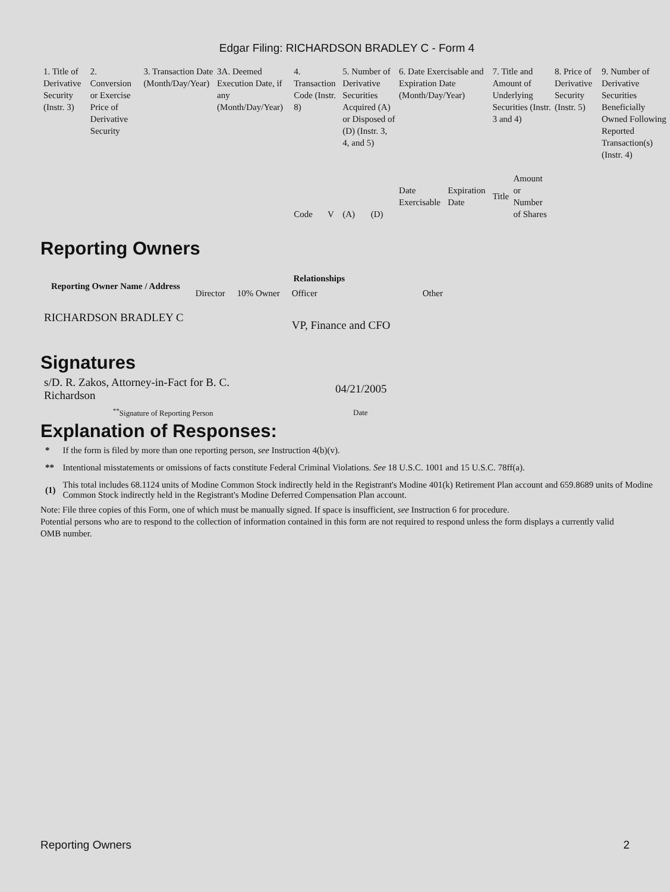Edgar Filing: RICHARDSON BRADLEY C - Form 4
| 1. Title of Derivative Security (Instr. 3) | 2. Conversion or Exercise Price of Derivative Security | 3. Transaction Date (Month/Day/Year) | 3A. Deemed Execution Date, if any (Month/Day/Year) | 4. Transaction Code (Instr. 8) | | 5. Number of Derivative Securities Acquired (A) or Disposed of (D) (Instr. 3, 4, and 5) | | 6. Date Exercisable and Expiration Date (Month/Day/Year) | | 7. Title and Amount of Underlying Securities (Instr. 3 and 4) | | 8. Price of Derivative Security (Instr. 5) | 9. Number of Derivative Securities Beneficially Owned Following Reported Transaction(s) (Instr. 4) |
| | | | | Code | V | (A) | (D) | Date Exercisable | Expiration Date | Title | Amount or Number of Shares | | |
Reporting Owners
| Reporting Owner Name / Address | Relationships | | | |
| --- | --- | --- | --- | --- |
| | Director | 10% Owner | Officer | Other |
| RICHARDSON BRADLEY C | | | VP, Finance and CFO | |
Signatures
| s/D. R. Zakos, Attorney-in-Fact for B. C. Richardson | 04/21/2005 |
| <sup>**</sup> Signature of Reporting Person | Date |
Explanation of Responses:
| * | If the form is filed by more than one reporting person, see Instruction 4(b)(v). |
| ** | Intentional misstatements or omissions of facts constitute Federal Criminal Violations. See 18 U.S.C. 1001 and 15 U.S.C. 78ff(a). |
| (1) | This total includes 68.1124 units of Modine Common Stock indirectly held in the Registrant's Modine 401(k) Retirement Plan account and 659.8689 units of Modine Common Stock indirectly held in the Registrant's Modine Deferred Compensation Plan account. |
Note: File three copies of this Form, one of which must be manually signed. If space is insufficient, see Instruction 6 for procedure.
Potential persons who are to respond to the collection of information contained in this form are not required to respond unless the form displays a currently valid OMB number.
Reporting Owners 2